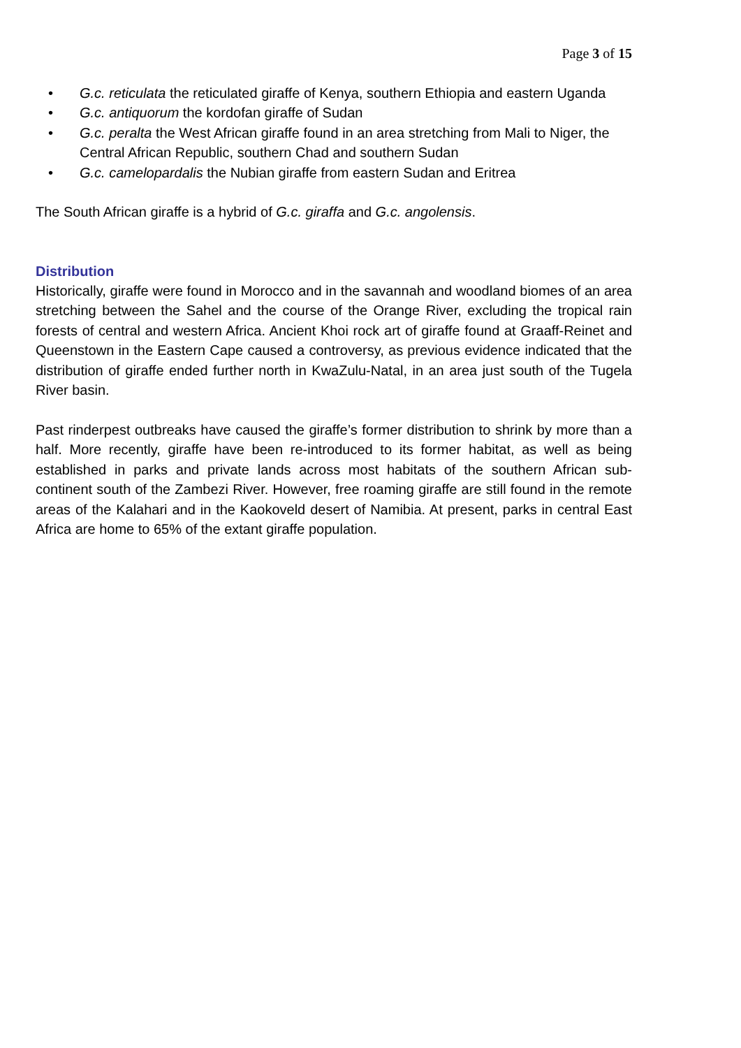Page 3 of 15
• G.c. reticulata the reticulated giraffe of Kenya, southern Ethiopia and eastern Uganda
• G.c. antiquorum the kordofan giraffe of Sudan
• G.c. peralta the West African giraffe found in an area stretching from Mali to Niger, the Central African Republic, southern Chad and southern Sudan
• G.c. camelopardalis the Nubian giraffe from eastern Sudan and Eritrea
The South African giraffe is a hybrid of G.c. giraffa and G.c. angolensis.
Distribution
Historically, giraffe were found in Morocco and in the savannah and woodland biomes of an area stretching between the Sahel and the course of the Orange River, excluding the tropical rain forests of central and western Africa. Ancient Khoi rock art of giraffe found at Graaff-Reinet and Queenstown in the Eastern Cape caused a controversy, as previous evidence indicated that the distribution of giraffe ended further north in KwaZulu-Natal, in an area just south of the Tugela River basin.
Past rinderpest outbreaks have caused the giraffe’s former distribution to shrink by more than a half. More recently, giraffe have been re-introduced to its former habitat, as well as being established in parks and private lands across most habitats of the southern African sub-continent south of the Zambezi River. However, free roaming giraffe are still found in the remote areas of the Kalahari and in the Kaokoveld desert of Namibia. At present, parks in central East Africa are home to 65% of the extant giraffe population.